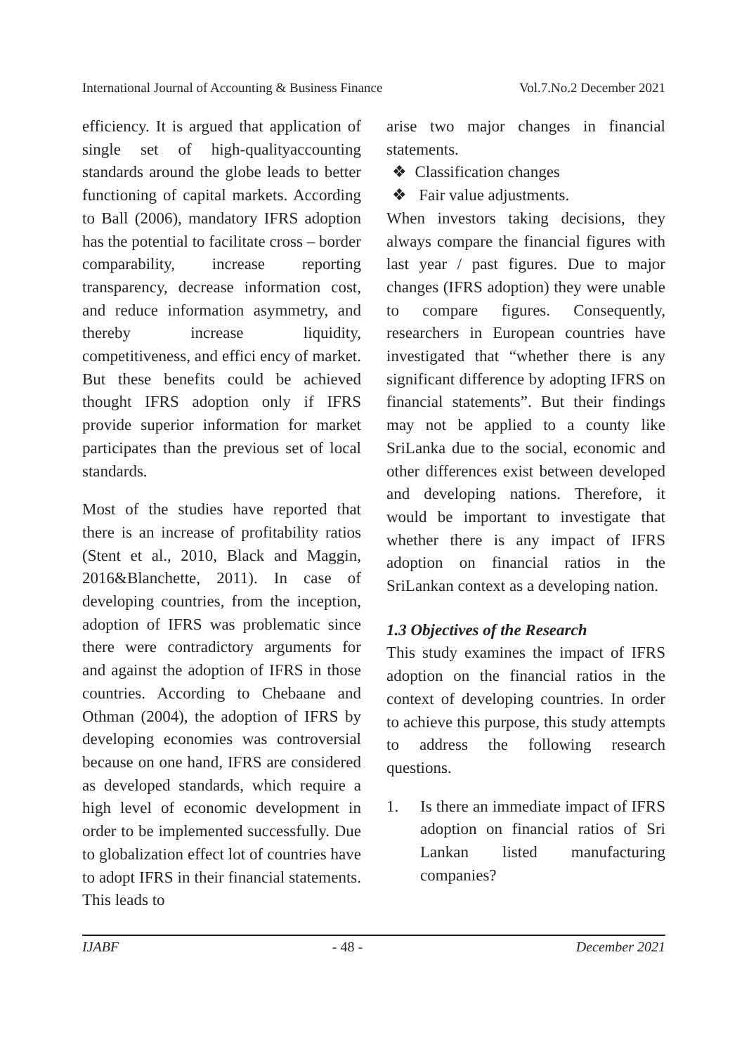International Journal of Accounting & Business Finance Vol.7.No.2 December 2021
efficiency. It is argued that application of single set of high-qualityaccounting standards around the globe leads to better functioning of capital markets. According to Ball (2006), mandatory IFRS adoption has the potential to facilitate cross – border comparability, increase reporting transparency, decrease information cost, and reduce information asymmetry, and thereby increase liquidity, competitiveness, and effici ency of market. But these benefits could be achieved thought IFRS adoption only if IFRS provide superior information for market participates than the previous set of local standards.
Most of the studies have reported that there is an increase of profitability ratios (Stent et al., 2010, Black and Maggin, 2016&Blanchette, 2011). In case of developing countries, from the inception, adoption of IFRS was problematic since there were contradictory arguments for and against the adoption of IFRS in those countries. According to Chebaane and Othman (2004), the adoption of IFRS by developing economies was controversial because on one hand, IFRS are considered as developed standards, which require a high level of economic development in order to be implemented successfully. Due to globalization effect lot of countries have to adopt IFRS in their financial statements. This leads to
arise two major changes in financial statements.
❖ Classification changes
❖ Fair value adjustments.
When investors taking decisions, they always compare the financial figures with last year / past figures. Due to major changes (IFRS adoption) they were unable to compare figures. Consequently, researchers in European countries have investigated that “whether there is any significant difference by adopting IFRS on financial statements”. But their findings may not be applied to a county like SriLanka due to the social, economic and other differences exist between developed and developing nations. Therefore, it would be important to investigate that whether there is any impact of IFRS adoption on financial ratios in the SriLankan context as a developing nation.
1.3 Objectives of the Research
This study examines the impact of IFRS adoption on the financial ratios in the context of developing countries. In order to achieve this purpose, this study attempts to address the following research questions.
1. Is there an immediate impact of IFRS adoption on financial ratios of Sri Lankan listed manufacturing companies?
IJABF - 48 - December 2021